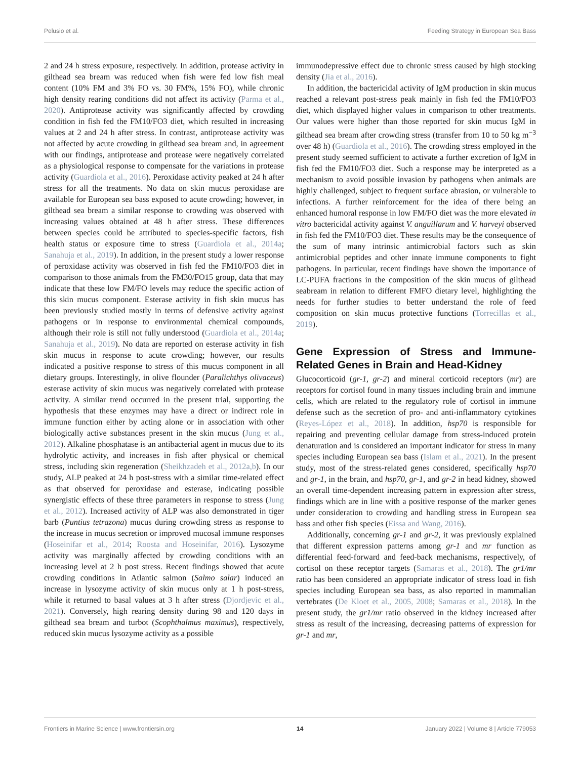Pelusio et al. Feeding Strategy in European Sea Bass
2 and 24 h stress exposure, respectively. In addition, protease activity in gilthead sea bream was reduced when fish were fed low fish meal content (10% FM and 3% FO vs. 30 FM%, 15% FO), while chronic high density rearing conditions did not affect its activity (Parma et al., 2020). Antiprotease activity was significantly affected by crowding condition in fish fed the FM10/FO3 diet, which resulted in increasing values at 2 and 24 h after stress. In contrast, antiprotease activity was not affected by acute crowding in gilthead sea bream and, in agreement with our findings, antiprotease and protease were negatively correlated as a physiological response to compensate for the variations in protease activity (Guardiola et al., 2016). Peroxidase activity peaked at 24 h after stress for all the treatments. No data on skin mucus peroxidase are available for European sea bass exposed to acute crowding; however, in gilthead sea bream a similar response to crowding was observed with increasing values obtained at 48 h after stress. These differences between species could be attributed to species-specific factors, fish health status or exposure time to stress (Guardiola et al., 2014a; Sanahuja et al., 2019). In addition, in the present study a lower response of peroxidase activity was observed in fish fed the FM10/FO3 diet in comparison to those animals from the FM30/FO15 group, data that may indicate that these low FM/FO levels may reduce the specific action of this skin mucus component. Esterase activity in fish skin mucus has been previously studied mostly in terms of defensive activity against pathogens or in response to environmental chemical compounds, although their role is still not fully understood (Guardiola et al., 2014a; Sanahuja et al., 2019). No data are reported on esterase activity in fish skin mucus in response to acute crowding; however, our results indicated a positive response to stress of this mucus component in all dietary groups. Interestingly, in olive flounder (Paralichthys olivaceus) esterase activity of skin mucus was negatively correlated with protease activity. A similar trend occurred in the present trial, supporting the hypothesis that these enzymes may have a direct or indirect role in immune function either by acting alone or in association with other biologically active substances present in the skin mucus (Jung et al., 2012). Alkaline phosphatase is an antibacterial agent in mucus due to its hydrolytic activity, and increases in fish after physical or chemical stress, including skin regeneration (Sheikhzadeh et al., 2012a,b). In our study, ALP peaked at 24 h post-stress with a similar time-related effect as that observed for peroxidase and esterase, indicating possible synergistic effects of these three parameters in response to stress (Jung et al., 2012). Increased activity of ALP was also demonstrated in tiger barb (Puntius tetrazona) mucus during crowding stress as response to the increase in mucus secretion or improved mucosal immune responses (Hoseinifar et al., 2014; Roosta and Hoseinifar, 2016). Lysozyme activity was marginally affected by crowding conditions with an increasing level at 2 h post stress. Recent findings showed that acute crowding conditions in Atlantic salmon (Salmo salar) induced an increase in lysozyme activity of skin mucus only at 1 h post-stress, while it returned to basal values at 3 h after stress (Djordjevic et al., 2021). Conversely, high rearing density during 98 and 120 days in gilthead sea bream and turbot (Scophthalmus maximus), respectively, reduced skin mucus lysozyme activity as a possible
immunodepressive effect due to chronic stress caused by high stocking density (Jia et al., 2016).
In addition, the bactericidal activity of IgM production in skin mucus reached a relevant post-stress peak mainly in fish fed the FM10/FO3 diet, which displayed higher values in comparison to other treatments. Our values were higher than those reported for skin mucus IgM in gilthead sea bream after crowding stress (transfer from 10 to 50 kg m<sup>−3</sup> over 48 h) (Guardiola et al., 2016). The crowding stress employed in the present study seemed sufficient to activate a further excretion of IgM in fish fed the FM10/FO3 diet. Such a response may be interpreted as a mechanism to avoid possible invasion by pathogens when animals are highly challenged, subject to frequent surface abrasion, or vulnerable to infections. A further reinforcement for the idea of there being an enhanced humoral response in low FM/FO diet was the more elevated in vitro bactericidal activity against V. anguillarum and V. harveyi observed in fish fed the FM10/FO3 diet. These results may be the consequence of the sum of many intrinsic antimicrobial factors such as skin antimicrobial peptides and other innate immune components to fight pathogens. In particular, recent findings have shown the importance of LC-PUFA fractions in the composition of the skin mucus of gilthead seabream in relation to different FMFO dietary level, highlighting the needs for further studies to better understand the role of feed composition on skin mucus protective functions (Torrecillas et al., 2019).
Gene Expression of Stress and Immune-Related Genes in Brain and Head-Kidney
Glucocorticoid (gr-1, gr-2) and mineral corticoid receptors (mr) are receptors for cortisol found in many tissues including brain and immune cells, which are related to the regulatory role of cortisol in immune defense such as the secretion of pro- and anti-inflammatory cytokines (Reyes-López et al., 2018). In addition, hsp70 is responsible for repairing and preventing cellular damage from stress-induced protein denaturation and is considered an important indicator for stress in many species including European sea bass (Islam et al., 2021). In the present study, most of the stress-related genes considered, specifically hsp70 and gr-1, in the brain, and hsp70, gr-1, and gr-2 in head kidney, showed an overall time-dependent increasing pattern in expression after stress, findings which are in line with a positive response of the marker genes under consideration to crowding and handling stress in European sea bass and other fish species (Eissa and Wang, 2016).
Additionally, concerning gr-1 and gr-2, it was previously explained that different expression patterns among gr-1 and mr function as differential feed-forward and feed-back mechanisms, respectively, of cortisol on these receptor targets (Samaras et al., 2018). The gr1/mr ratio has been considered an appropriate indicator of stress load in fish species including European sea bass, as also reported in mammalian vertebrates (De Kloet et al., 2005, 2008; Samaras et al., 2018). In the present study, the gr1/mr ratio observed in the kidney increased after stress as result of the increasing, decreasing patterns of expression for gr-1 and mr,
Frontiers in Marine Science | www.frontiersin.org 14 January 2022 | Volume 8 | Article 779053